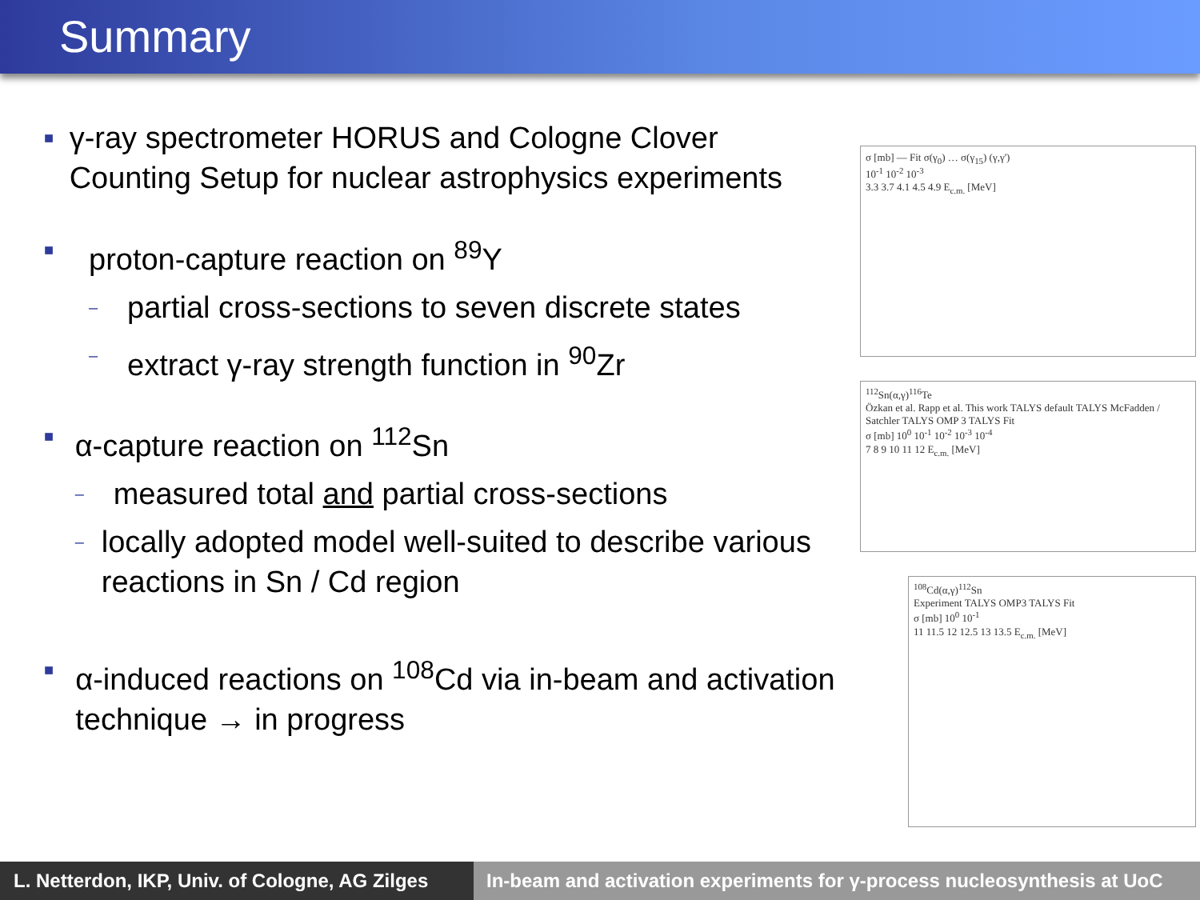Summary
■
γ-ray spectrometer HORUS and Cologne Clover Counting Setup for nuclear astrophysics experiments
■
proton-capture reaction on <sup>89</sup>Y
–
partial cross-sections to seven discrete states
–
extract γ-ray strength function in <sup>90</sup>Zr
■
α-capture reaction on <sup>112</sup>Sn
–
measured total and partial cross-sections
–
locally adopted model well-suited to describe various reactions in Sn / Cd region
■
α-induced reactions on <sup>108</sup>Cd via in-beam and activation technique → in progress
σ [mb] — Fit σ(γ<sub>0</sub>) … σ(γ<sub>15</sub>) (γ,γ')
10<sup>-1</sup> 10<sup>-2</sup> 10<sup>-3</sup>
3.3 3.7 4.1 4.5 4.9 E<sub>c.m.</sub> [MeV]
<sup>112</sup>Sn(α,γ)<sup>116</sup>Te
Özkan et al. Rapp et al. This work TALYS default TALYS McFadden / Satchler TALYS OMP 3 TALYS Fit
σ [mb] 10<sup>0</sup> 10<sup>-1</sup> 10<sup>-2</sup> 10<sup>-3</sup> 10<sup>-4</sup>
7 8 9 10 11 12 E<sub>c.m.</sub> [MeV]
<sup>108</sup>Cd(α,γ)<sup>112</sup>Sn
Experiment TALYS OMP3 TALYS Fit
σ [mb] 10<sup>0</sup> 10<sup>-1</sup>
11 11.5 12 12.5 13 13.5 E<sub>c.m.</sub> [MeV]
L. Netterdon, IKP, Univ. of Cologne, AG Zilges
In-beam and activation experiments for γ-process nucleosynthesis at UoC